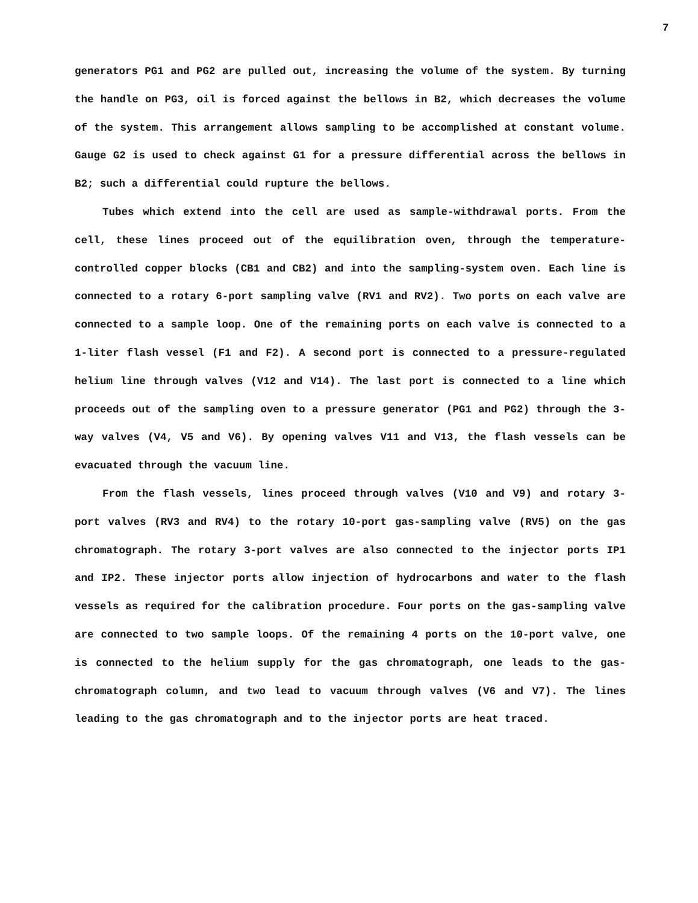7
generators PG1 and PG2 are pulled out, increasing the volume of the system. By turning the handle on PG3, oil is forced against the bellows in B2, which decreases the volume of the system. This arrangement allows sampling to be accomplished at constant volume. Gauge G2 is used to check against G1 for a pressure differential across the bellows in B2; such a differential could rupture the bellows.
Tubes which extend into the cell are used as sample-withdrawal ports. From the cell, these lines proceed out of the equilibration oven, through the temperature-controlled copper blocks (CB1 and CB2) and into the sampling-system oven. Each line is connected to a rotary 6-port sampling valve (RV1 and RV2). Two ports on each valve are connected to a sample loop. One of the remaining ports on each valve is connected to a 1-liter flash vessel (F1 and F2). A second port is connected to a pressure-regulated helium line through valves (V12 and V14). The last port is connected to a line which proceeds out of the sampling oven to a pressure generator (PG1 and PG2) through the 3-way valves (V4, V5 and V6). By opening valves V11 and V13, the flash vessels can be evacuated through the vacuum line.
From the flash vessels, lines proceed through valves (V10 and V9) and rotary 3-port valves (RV3 and RV4) to the rotary 10-port gas-sampling valve (RV5) on the gas chromatograph. The rotary 3-port valves are also connected to the injector ports IP1 and IP2. These injector ports allow injection of hydrocarbons and water to the flash vessels as required for the calibration procedure. Four ports on the gas-sampling valve are connected to two sample loops. Of the remaining 4 ports on the 10-port valve, one is connected to the helium supply for the gas chromatograph, one leads to the gas-chromatograph column, and two lead to vacuum through valves (V6 and V7). The lines leading to the gas chromatograph and to the injector ports are heat traced.